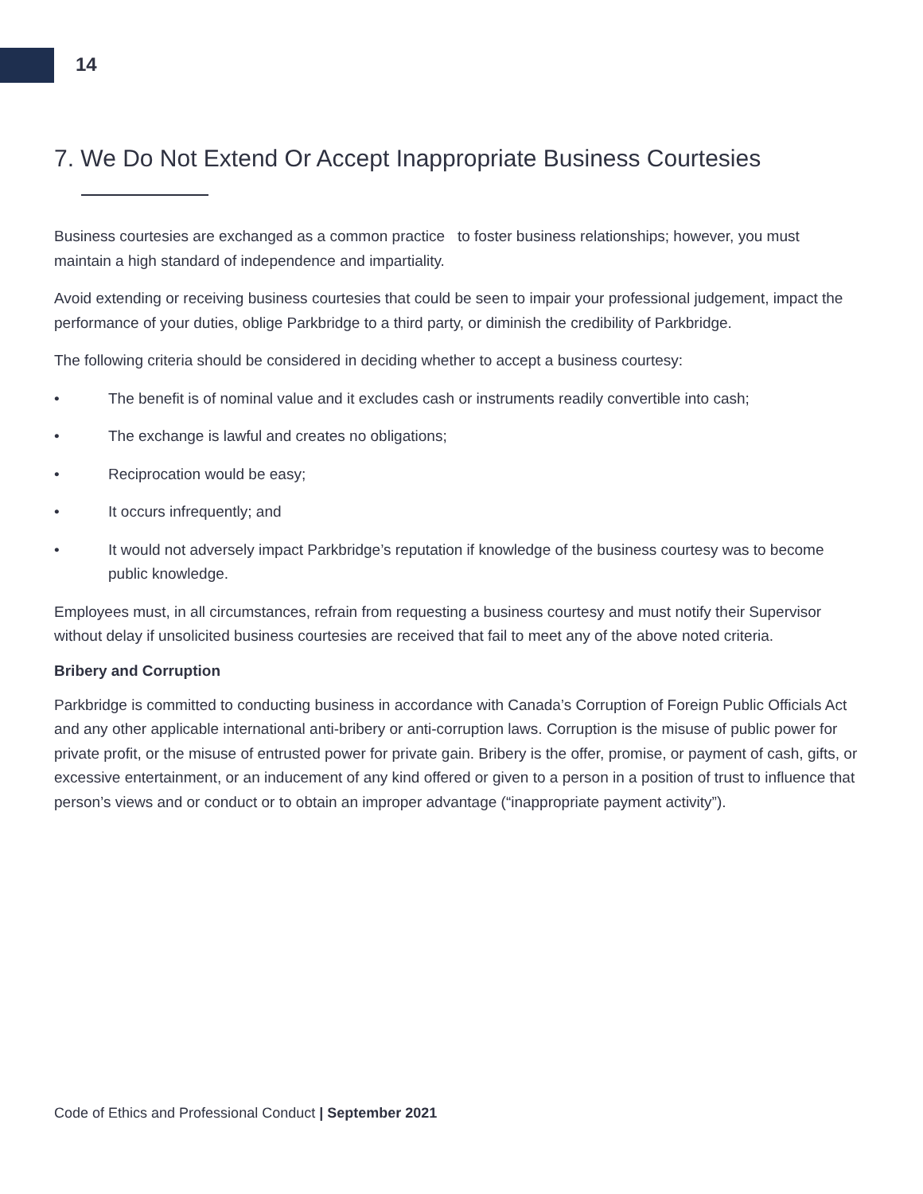14
7. We Do Not Extend Or Accept Inappropriate Business Courtesies
Business courtesies are exchanged as a common practice to foster business relationships; however, you must maintain a high standard of independence and impartiality.
Avoid extending or receiving business courtesies that could be seen to impair your professional judgement, impact the performance of your duties, oblige Parkbridge to a third party, or diminish the credibility of Parkbridge.
The following criteria should be considered in deciding whether to accept a business courtesy:
• The benefit is of nominal value and it excludes cash or instruments readily convertible into cash;
• The exchange is lawful and creates no obligations;
• Reciprocation would be easy;
• It occurs infrequently; and
• It would not adversely impact Parkbridge’s reputation if knowledge of the business courtesy was to become public knowledge.
Employees must, in all circumstances, refrain from requesting a business courtesy and must notify their Supervisor without delay if unsolicited business courtesies are received that fail to meet any of the above noted criteria.
Bribery and Corruption
Parkbridge is committed to conducting business in accordance with Canada’s Corruption of Foreign Public Officials Act and any other applicable international anti-bribery or anti-corruption laws. Corruption is the misuse of public power for private profit, or the misuse of entrusted power for private gain. Bribery is the offer, promise, or payment of cash, gifts, or excessive entertainment, or an inducement of any kind offered or given to a person in a position of trust to influence that person’s views and or conduct or to obtain an improper advantage (“inappropriate payment activity”).
Code of Ethics and Professional Conduct | September 2021